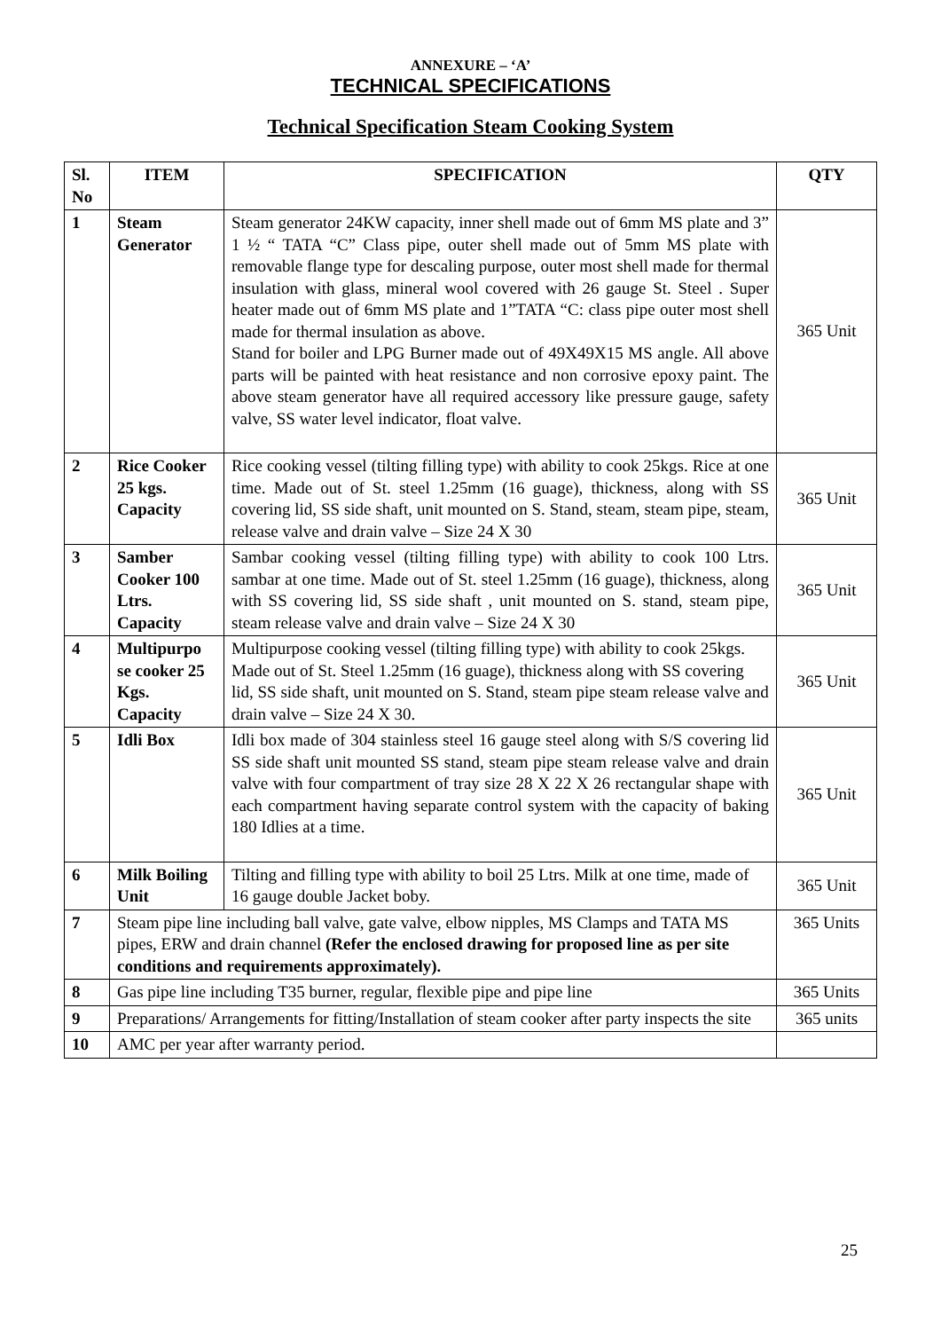ANNEXURE – ‘A’
TECHNICAL SPECIFICATIONS
Technical Specification Steam Cooking System
| Sl. No | ITEM | SPECIFICATION | QTY |
| --- | --- | --- | --- |
| 1 | Steam Generator | Steam generator 24KW capacity, inner shell made out of 6mm MS plate and 3” 1 ½ “ TATA “C” Class pipe, outer shell made out of 5mm MS plate with removable flange type for descaling purpose, outer most shell made for thermal insulation with glass, mineral wool covered with 26 gauge St. Steel . Super heater made out of 6mm MS plate and 1”TATA “C: class pipe outer most shell made for thermal insulation as above. Stand for boiler and LPG Burner made out of 49X49X15 MS angle. All above parts will be painted with heat resistance and non corrosive epoxy paint. The above steam generator have all required accessory like pressure gauge, safety valve, SS water level indicator, float valve. | 365 Unit |
| 2 | Rice Cooker 25 kgs. Capacity | Rice cooking vessel (tilting filling type) with ability to cook 25kgs. Rice at one time. Made out of St. steel 1.25mm (16 guage), thickness, along with SS covering lid, SS side shaft, unit mounted on S. Stand, steam, steam pipe, steam, release valve and drain valve – Size 24 X 30 | 365 Unit |
| 3 | Samber Cooker 100 Ltrs. Capacity | Sambar cooking vessel (tilting filling type) with ability to cook 100 Ltrs. sambar at one time. Made out of St. steel 1.25mm (16 guage), thickness, along with SS covering lid, SS side shaft , unit mounted on S. stand, steam pipe, steam release valve and drain valve – Size 24 X 30 | 365 Unit |
| 4 | Multipurpo se cooker 25 Kgs. Capacity | Multipurpose cooking vessel (tilting filling type) with ability to cook 25kgs. Made out of St. Steel 1.25mm (16 guage), thickness along with SS covering lid, SS side shaft, unit mounted on S. Stand, steam pipe steam release valve and drain valve – Size 24 X 30. | 365 Unit |
| 5 | Idli Box | Idli box made of 304 stainless steel 16 gauge steel along with S/S covering lid SS side shaft unit mounted SS stand, steam pipe steam release valve and drain valve with four compartment of tray size 28 X 22 X 26 rectangular shape with each compartment having separate control system with the capacity of baking 180 Idlies at a time. | 365 Unit |
| 6 | Milk Boiling Unit | Tilting and filling type with ability to boil 25 Ltrs. Milk at one time, made of 16 gauge double Jacket boby. | 365 Unit |
| 7 | Steam pipe line including ball valve, gate valve, elbow nipples, MS Clamps and TATA MS pipes, ERW and drain channel (Refer the enclosed drawing for proposed line as per site conditions and requirements approximately). | | 365 Units |
| 8 | Gas pipe line including T35 burner, regular, flexible pipe and pipe line | | 365 Units |
| 9 | Preparations/ Arrangements for fitting/Installation of steam cooker after party inspects the site | | 365 units |
| 10 | AMC per year after warranty period. | | |
25